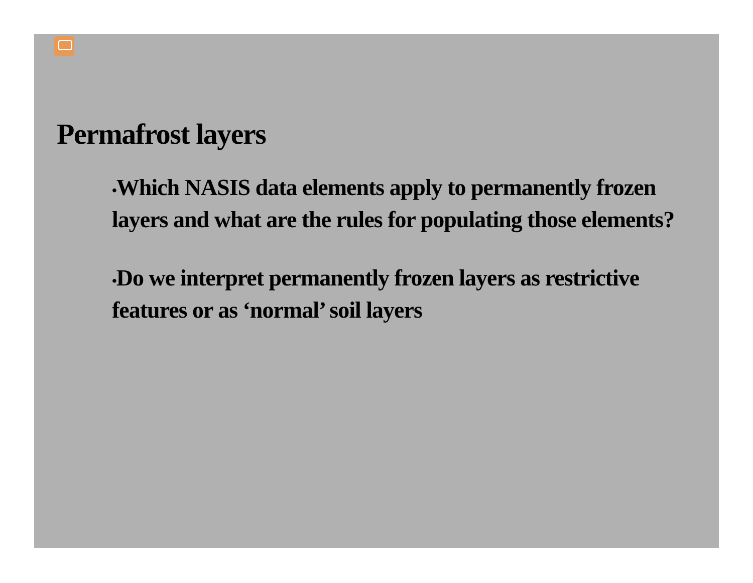Permafrost layers
•Which NASIS data elements apply to permanently frozen layers and what are the rules for populating those elements?
•Do we interpret permanently frozen layers as restrictive features or as ‘normal’ soil layers